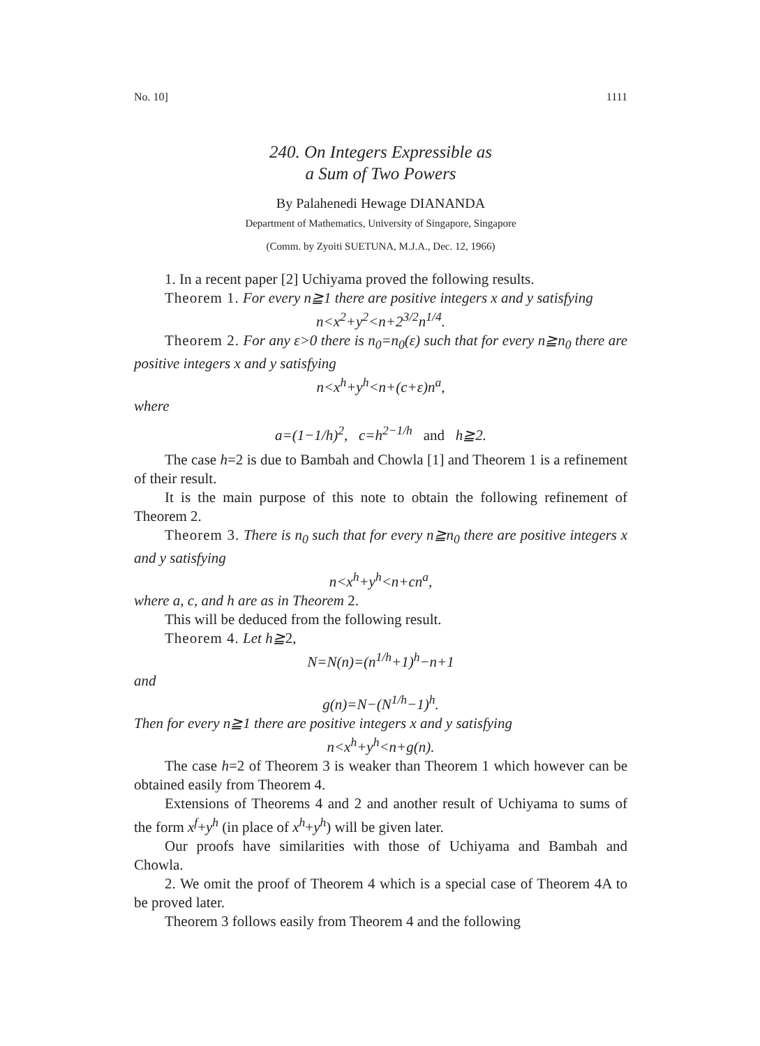No. 10] 1111
240. On Integers Expressible as
a Sum of Two Powers
By Palahenedi Hewage DIANANDA
Department of Mathematics, University of Singapore, Singapore
(Comm. by Zyoiti SUETUNA, M.J.A., Dec. 12, 1966)
1. In a recent paper [2] Uchiyama proved the following results.
Theorem 1. For every n≧1 there are positive integers x and y satisfying
n<x<sup>2</sup>+y<sup>2</sup><n+2<sup>3/2</sup>n<sup>1/4</sup>.
Theorem 2. For any ε>0 there is n<sub>0</sub>=n<sub>0</sub>(ε) such that for every n≧n<sub>0</sub> there are positive integers x and y satisfying
n<x<sup>h</sup>+y<sup>h</sup><n+(c+ε)n<sup>a</sup>,
where
a=(1−1/h)<sup>2</sup>, c=h<sup>2−1/h</sup> and h≧2.
The case h=2 is due to Bambah and Chowla [1] and Theorem 1 is a refinement of their result.
It is the main purpose of this note to obtain the following refinement of Theorem 2.
Theorem 3. There is n<sub>0</sub> such that for every n≧n<sub>0</sub> there are positive integers x and y satisfying
n<x<sup>h</sup>+y<sup>h</sup><n+cn<sup>a</sup>,
where a, c, and h are as in Theorem 2.
This will be deduced from the following result.
Theorem 4. Let h≧2,
N=N(n)=(n<sup>1/h</sup>+1)<sup>h</sup>−n+1
and
g(n)=N−(N<sup>1/h</sup>−1)<sup>h</sup>.
Then for every n≧1 there are positive integers x and y satisfying
n<x<sup>h</sup>+y<sup>h</sup><n+g(n).
The case h=2 of Theorem 3 is weaker than Theorem 1 which however can be obtained easily from Theorem 4.
Extensions of Theorems 4 and 2 and another result of Uchiyama to sums of the form x<sup>f</sup>+y<sup>h</sup> (in place of x<sup>h</sup>+y<sup>h</sup>) will be given later.
Our proofs have similarities with those of Uchiyama and Bambah and Chowla.
2. We omit the proof of Theorem 4 which is a special case of Theorem 4A to be proved later.
Theorem 3 follows easily from Theorem 4 and the following